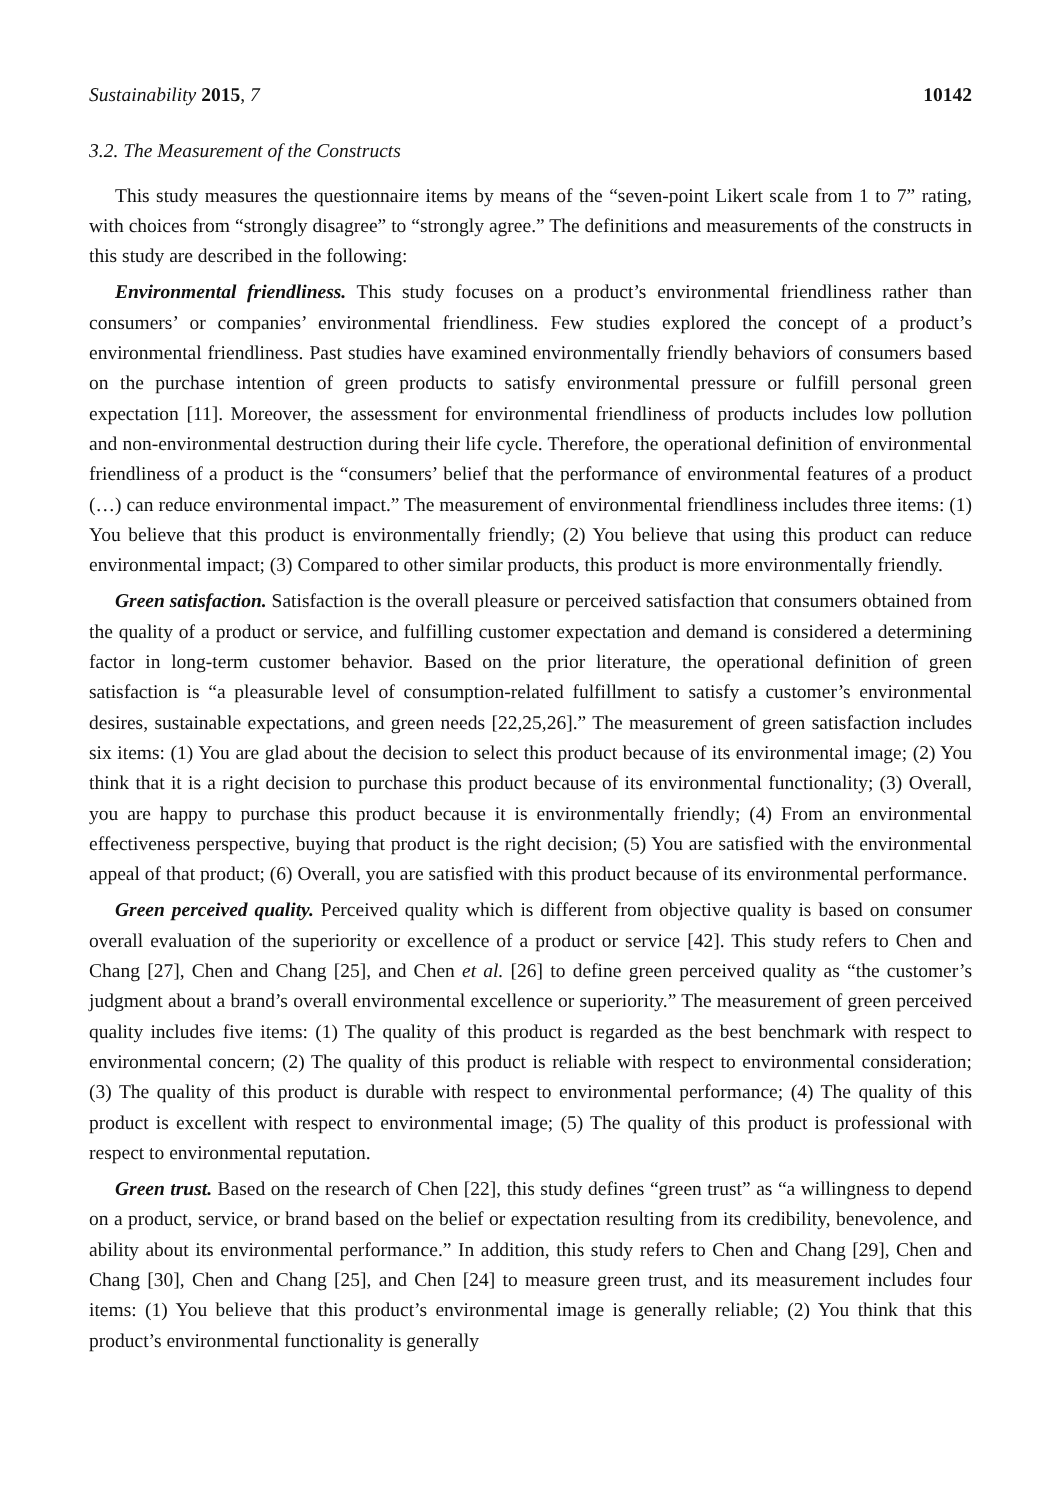Sustainability 2015, 7 10142
3.2. The Measurement of the Constructs
This study measures the questionnaire items by means of the “seven-point Likert scale from 1 to 7” rating, with choices from “strongly disagree” to “strongly agree.” The definitions and measurements of the constructs in this study are described in the following:
Environmental friendliness. This study focuses on a product’s environmental friendliness rather than consumers’ or companies’ environmental friendliness. Few studies explored the concept of a product’s environmental friendliness. Past studies have examined environmentally friendly behaviors of consumers based on the purchase intention of green products to satisfy environmental pressure or fulfill personal green expectation [11]. Moreover, the assessment for environmental friendliness of products includes low pollution and non-environmental destruction during their life cycle. Therefore, the operational definition of environmental friendliness of a product is the “consumers’ belief that the performance of environmental features of a product (…) can reduce environmental impact.” The measurement of environmental friendliness includes three items: (1) You believe that this product is environmentally friendly; (2) You believe that using this product can reduce environmental impact; (3) Compared to other similar products, this product is more environmentally friendly.
Green satisfaction. Satisfaction is the overall pleasure or perceived satisfaction that consumers obtained from the quality of a product or service, and fulfilling customer expectation and demand is considered a determining factor in long-term customer behavior. Based on the prior literature, the operational definition of green satisfaction is “a pleasurable level of consumption-related fulfillment to satisfy a customer’s environmental desires, sustainable expectations, and green needs [22,25,26].” The measurement of green satisfaction includes six items: (1) You are glad about the decision to select this product because of its environmental image; (2) You think that it is a right decision to purchase this product because of its environmental functionality; (3) Overall, you are happy to purchase this product because it is environmentally friendly; (4) From an environmental effectiveness perspective, buying that product is the right decision; (5) You are satisfied with the environmental appeal of that product; (6) Overall, you are satisfied with this product because of its environmental performance.
Green perceived quality. Perceived quality which is different from objective quality is based on consumer overall evaluation of the superiority or excellence of a product or service [42]. This study refers to Chen and Chang [27], Chen and Chang [25], and Chen et al. [26] to define green perceived quality as “the customer’s judgment about a brand’s overall environmental excellence or superiority.” The measurement of green perceived quality includes five items: (1) The quality of this product is regarded as the best benchmark with respect to environmental concern; (2) The quality of this product is reliable with respect to environmental consideration; (3) The quality of this product is durable with respect to environmental performance; (4) The quality of this product is excellent with respect to environmental image; (5) The quality of this product is professional with respect to environmental reputation.
Green trust. Based on the research of Chen [22], this study defines “green trust” as “a willingness to depend on a product, service, or brand based on the belief or expectation resulting from its credibility, benevolence, and ability about its environmental performance.” In addition, this study refers to Chen and Chang [29], Chen and Chang [30], Chen and Chang [25], and Chen [24] to measure green trust, and its measurement includes four items: (1) You believe that this product’s environmental image is generally reliable; (2) You think that this product’s environmental functionality is generally